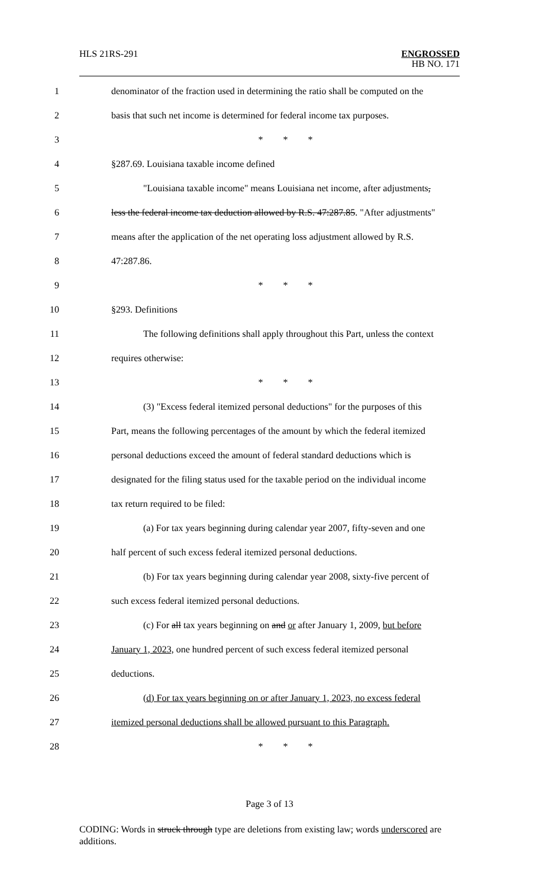HLS 21RS-291
ENGROSSED
HB NO. 171
1 denominator of the fraction used in determining the ratio shall be computed on the
2 basis that such net income is determined for federal income tax purposes.
3 * * *
4 §287.69. Louisiana taxable income defined
5 "Louisiana taxable income" means Louisiana net income, after adjustments,
6 less the federal income tax deduction allowed by R.S. 47:287.85. "After adjustments"
7 means after the application of the net operating loss adjustment allowed by R.S.
8 47:287.86.
9 * * *
10 §293. Definitions
11 The following definitions shall apply throughout this Part, unless the context
12 requires otherwise:
13 * * *
14 (3) "Excess federal itemized personal deductions" for the purposes of this
15 Part, means the following percentages of the amount by which the federal itemized
16 personal deductions exceed the amount of federal standard deductions which is
17 designated for the filing status used for the taxable period on the individual income
18 tax return required to be filed:
19 (a) For tax years beginning during calendar year 2007, fifty-seven and one
20 half percent of such excess federal itemized personal deductions.
21 (b) For tax years beginning during calendar year 2008, sixty-five percent of
22 such excess federal itemized personal deductions.
23 (c) For all tax years beginning on and or after January 1, 2009, but before
24 January 1, 2023, one hundred percent of such excess federal itemized personal
25 deductions.
26 (d) For tax years beginning on or after January 1, 2023, no excess federal
27 itemized personal deductions shall be allowed pursuant to this Paragraph.
28 * * *
Page 3 of 13
CODING: Words in struck through type are deletions from existing law; words underscored are additions.